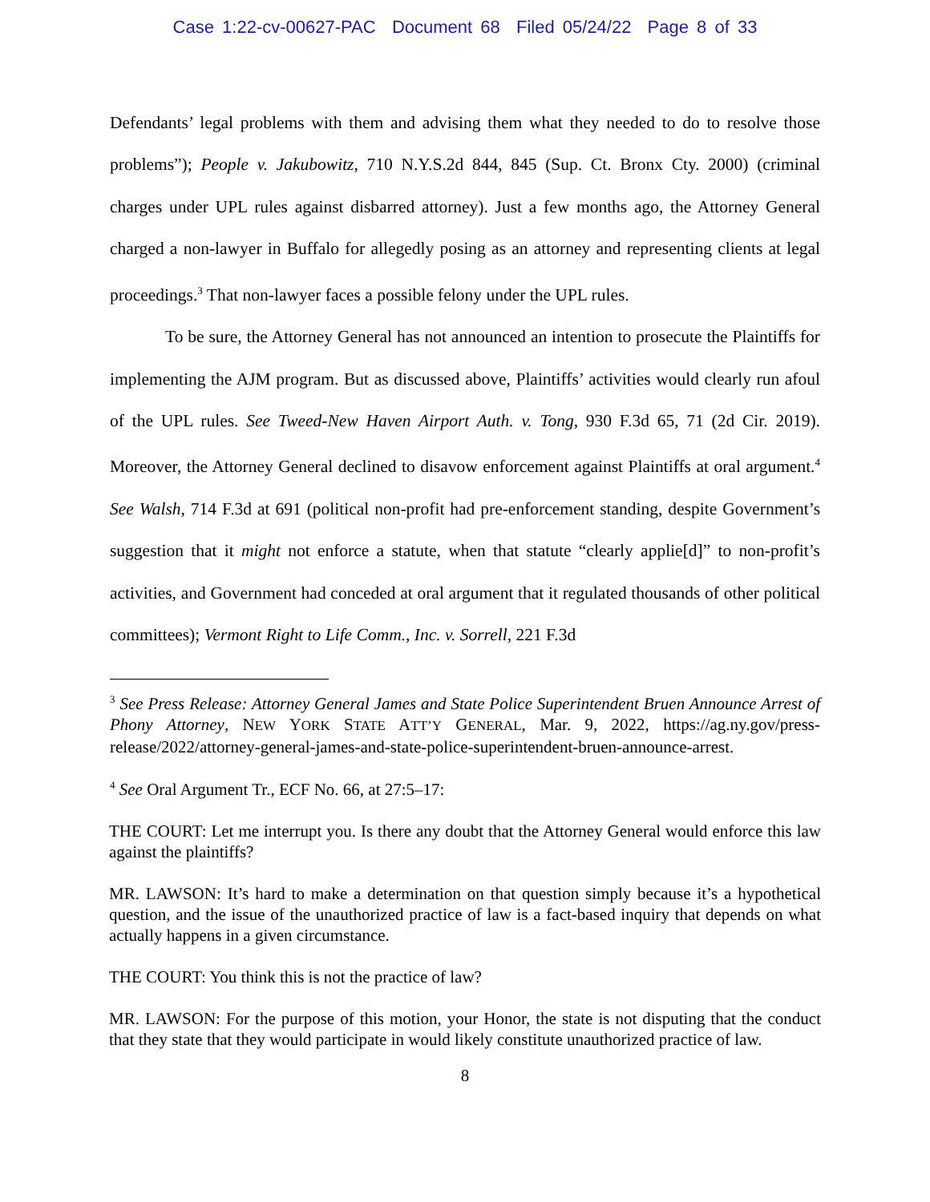Case 1:22-cv-00627-PAC Document 68 Filed 05/24/22 Page 8 of 33
Defendants’ legal problems with them and advising them what they needed to do to resolve those problems”); People v. Jakubowitz, 710 N.Y.S.2d 844, 845 (Sup. Ct. Bronx Cty. 2000) (criminal charges under UPL rules against disbarred attorney). Just a few months ago, the Attorney General charged a non-lawyer in Buffalo for allegedly posing as an attorney and representing clients at legal proceedings.<sup>3</sup> That non-lawyer faces a possible felony under the UPL rules.
To be sure, the Attorney General has not announced an intention to prosecute the Plaintiffs for implementing the AJM program. But as discussed above, Plaintiffs’ activities would clearly run afoul of the UPL rules. See Tweed-New Haven Airport Auth. v. Tong, 930 F.3d 65, 71 (2d Cir. 2019). Moreover, the Attorney General declined to disavow enforcement against Plaintiffs at oral argument.<sup>4</sup> See Walsh, 714 F.3d at 691 (political non-profit had pre-enforcement standing, despite Government’s suggestion that it might not enforce a statute, when that statute “clearly applie[d]” to non-profit’s activities, and Government had conceded at oral argument that it regulated thousands of other political committees); Vermont Right to Life Comm., Inc. v. Sorrell, 221 F.3d
<sup>3</sup> See Press Release: Attorney General James and State Police Superintendent Bruen Announce Arrest of Phony Attorney, NEW YORK STATE ATT’Y GENERAL, Mar. 9, 2022, https://ag.ny.gov/press-release/2022/attorney-general-james-and-state-police-superintendent-bruen-announce-arrest.
<sup>4</sup> See Oral Argument Tr., ECF No. 66, at 27:5–17:
THE COURT: Let me interrupt you. Is there any doubt that the Attorney General would enforce this law against the plaintiffs?
MR. LAWSON: It’s hard to make a determination on that question simply because it’s a hypothetical question, and the issue of the unauthorized practice of law is a fact-based inquiry that depends on what actually happens in a given circumstance.
THE COURT: You think this is not the practice of law?
MR. LAWSON: For the purpose of this motion, your Honor, the state is not disputing that the conduct that they state that they would participate in would likely constitute unauthorized practice of law.
8